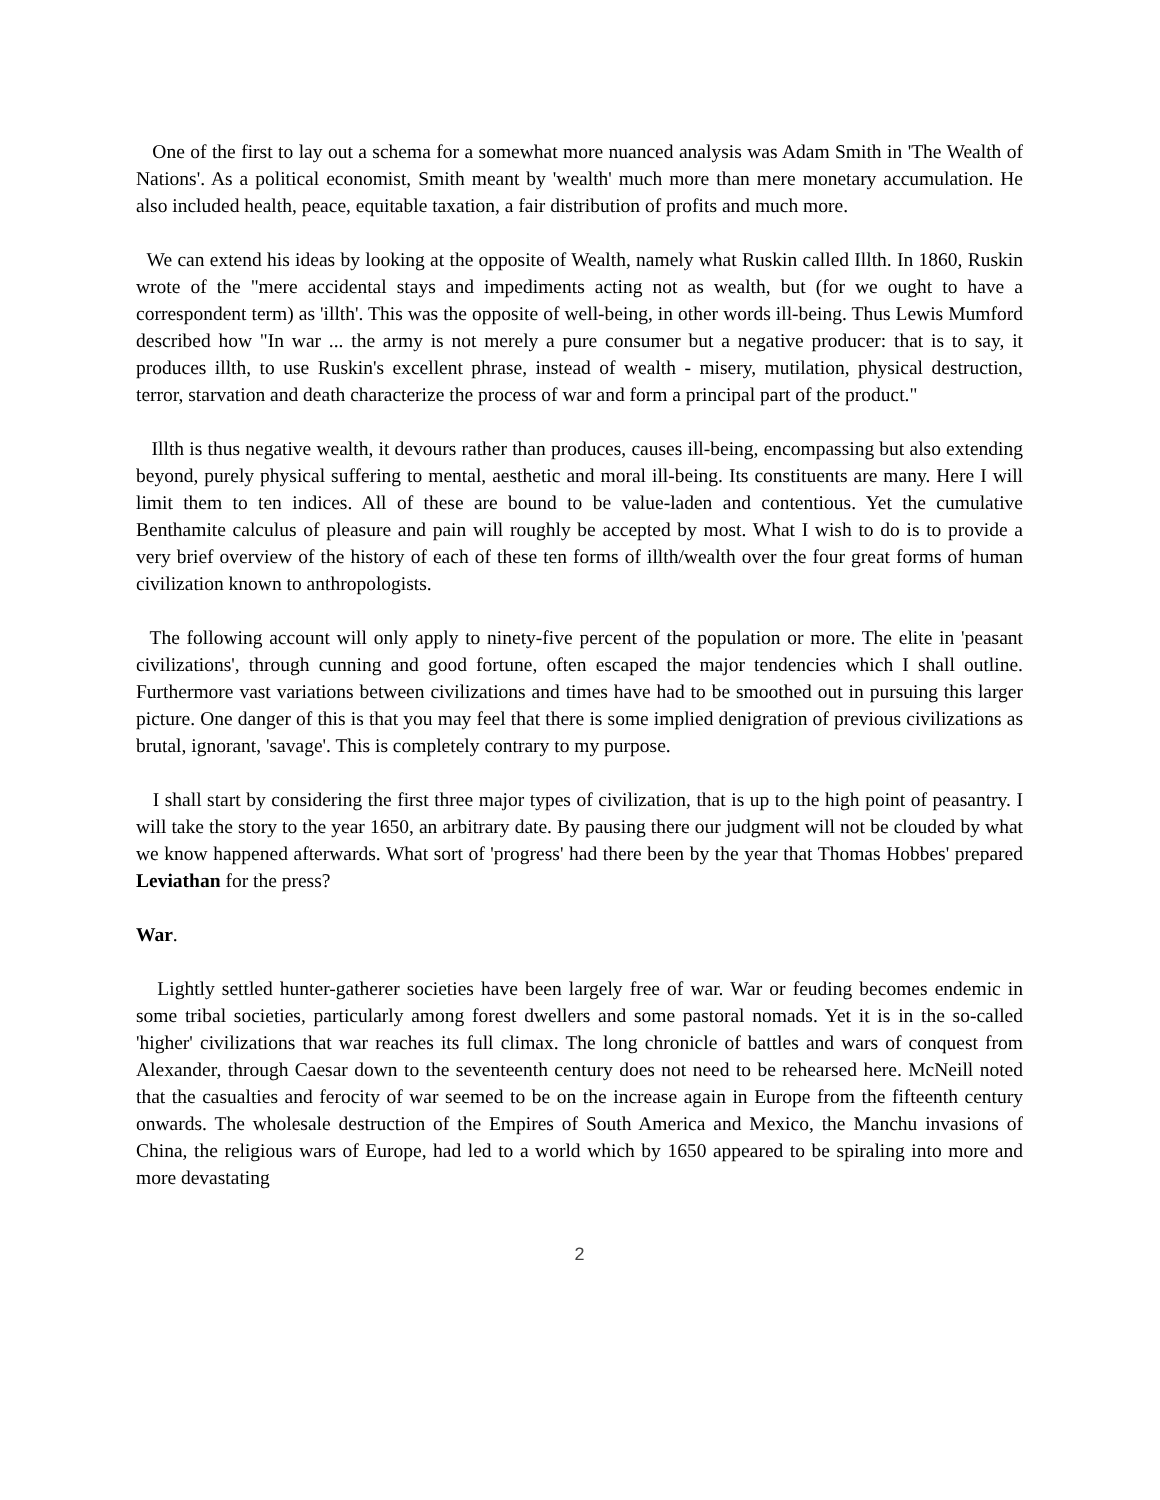One of the first to lay out a schema for a somewhat more nuanced analysis was Adam Smith in 'The Wealth of Nations'. As a political economist, Smith meant by 'wealth' much more than mere monetary accumulation. He also included health, peace, equitable taxation, a fair distribution of profits and much more.
We can extend his ideas by looking at the opposite of Wealth, namely what Ruskin called Illth. In 1860, Ruskin wrote of the "mere accidental stays and impediments acting not as wealth, but (for we ought to have a correspondent term) as 'illth'. This was the opposite of well-being, in other words ill-being. Thus Lewis Mumford described how "In war ... the army is not merely a pure consumer but a negative producer: that is to say, it produces illth, to use Ruskin's excellent phrase, instead of wealth - misery, mutilation, physical destruction, terror, starvation and death characterize the process of war and form a principal part of the product."
Illth is thus negative wealth, it devours rather than produces, causes ill-being, encompassing but also extending beyond, purely physical suffering to mental, aesthetic and moral ill-being. Its constituents are many. Here I will limit them to ten indices. All of these are bound to be value-laden and contentious. Yet the cumulative Benthamite calculus of pleasure and pain will roughly be accepted by most. What I wish to do is to provide a very brief overview of the history of each of these ten forms of illth/wealth over the four great forms of human civilization known to anthropologists.
The following account will only apply to ninety-five percent of the population or more. The elite in 'peasant civilizations', through cunning and good fortune, often escaped the major tendencies which I shall outline. Furthermore vast variations between civilizations and times have had to be smoothed out in pursuing this larger picture. One danger of this is that you may feel that there is some implied denigration of previous civilizations as brutal, ignorant, 'savage'. This is completely contrary to my purpose.
I shall start by considering the first three major types of civilization, that is up to the high point of peasantry. I will take the story to the year 1650, an arbitrary date. By pausing there our judgment will not be clouded by what we know happened afterwards. What sort of 'progress' had there been by the year that Thomas Hobbes' prepared Leviathan for the press?
War.
Lightly settled hunter-gatherer societies have been largely free of war. War or feuding becomes endemic in some tribal societies, particularly among forest dwellers and some pastoral nomads. Yet it is in the so-called 'higher' civilizations that war reaches its full climax. The long chronicle of battles and wars of conquest from Alexander, through Caesar down to the seventeenth century does not need to be rehearsed here. McNeill noted that the casualties and ferocity of war seemed to be on the increase again in Europe from the fifteenth century onwards. The wholesale destruction of the Empires of South America and Mexico, the Manchu invasions of China, the religious wars of Europe, had led to a world which by 1650 appeared to be spiraling into more and more devastating
2